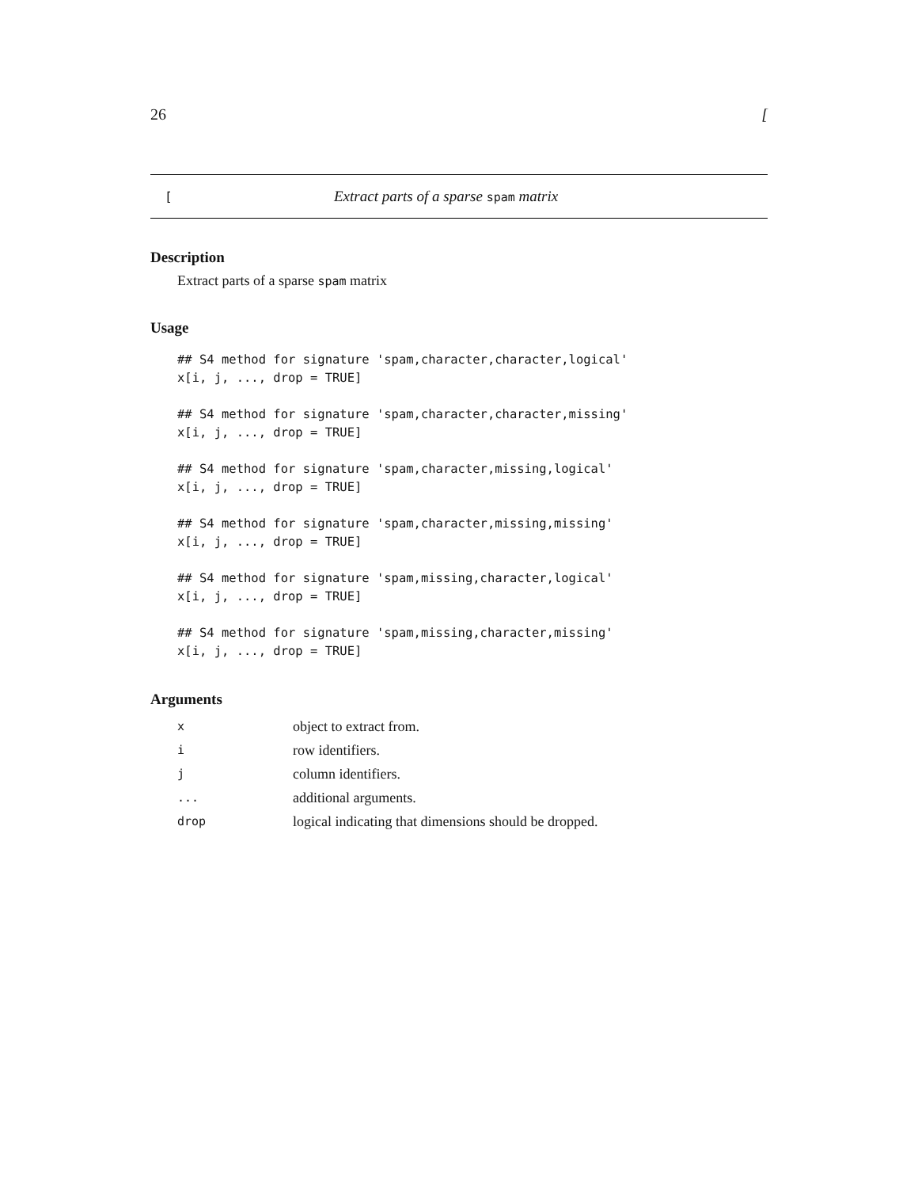26 [
[Extract parts of a sparse spam matrix
Description
Extract parts of a sparse spam matrix
Usage
## S4 method for signature 'spam,character,character,logical'
x[i, j, ..., drop = TRUE]

## S4 method for signature 'spam,character,character,missing'
x[i, j, ..., drop = TRUE]

## S4 method for signature 'spam,character,missing,logical'
x[i, j, ..., drop = TRUE]

## S4 method for signature 'spam,character,missing,missing'
x[i, j, ..., drop = TRUE]

## S4 method for signature 'spam,missing,character,logical'
x[i, j, ..., drop = TRUE]

## S4 method for signature 'spam,missing,character,missing'
x[i, j, ..., drop = TRUE]
Arguments
| x | object to extract from. |
| i | row identifiers. |
| j | column identifiers. |
| ... | additional arguments. |
| drop | logical indicating that dimensions should be dropped. |